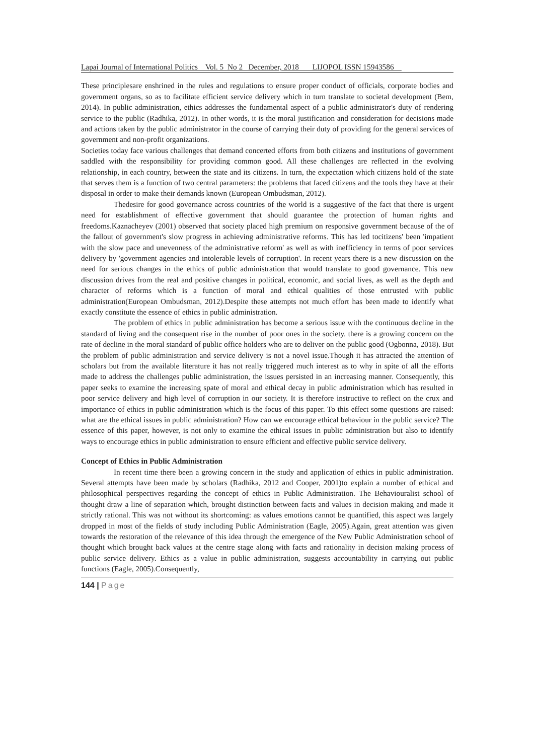Lapai Journal of International Politics Vol. 5 No 2 December, 2018 LIJOPOL ISSN 15943586
These principlesare enshrined in the rules and regulations to ensure proper conduct of officials, corporate bodies and government organs, so as to facilitate efficient service delivery which in turn translate to societal development (Bem, 2014). In public administration, ethics addresses the fundamental aspect of a public administrator's duty of rendering service to the public (Radhika, 2012). In other words, it is the moral justification and consideration for decisions made and actions taken by the public administrator in the course of carrying their duty of providing for the general services of government and non-profit organizations.
Societies today face various challenges that demand concerted efforts from both citizens and institutions of government saddled with the responsibility for providing common good. All these challenges are reflected in the evolving relationship, in each country, between the state and its citizens. In turn, the expectation which citizens hold of the state that serves them is a function of two central parameters: the problems that faced citizens and the tools they have at their disposal in order to make their demands known (European Ombudsman, 2012).
Thedesire for good governance across countries of the world is a suggestive of the fact that there is urgent need for establishment of effective government that should guarantee the protection of human rights and freedoms.Kaznacheyev (2001) observed that society placed high premium on responsive government because of the of the fallout of government's slow progress in achieving administrative reforms. This has led tocitizens' been 'impatient with the slow pace and unevenness of the administrative reform' as well as with inefficiency in terms of poor services delivery by 'government agencies and intolerable levels of corruption'. In recent years there is a new discussion on the need for serious changes in the ethics of public administration that would translate to good governance. This new discussion drives from the real and positive changes in political, economic, and social lives, as well as the depth and character of reforms which is a function of moral and ethical qualities of those entrusted with public administration(European Ombudsman, 2012).Despite these attempts not much effort has been made to identify what exactly constitute the essence of ethics in public administration.
The problem of ethics in public administration has become a serious issue with the continuous decline in the standard of living and the consequent rise in the number of poor ones in the society. there is a growing concern on the rate of decline in the moral standard of public office holders who are to deliver on the public good (Ogbonna, 2018). But the problem of public administration and service delivery is not a novel issue.Though it has attracted the attention of scholars but from the available literature it has not really triggered much interest as to why in spite of all the efforts made to address the challenges public administration, the issues persisted in an increasing manner. Consequently, this paper seeks to examine the increasing spate of moral and ethical decay in public administration which has resulted in poor service delivery and high level of corruption in our society. It is therefore instructive to reflect on the crux and importance of ethics in public administration which is the focus of this paper. To this effect some questions are raised: what are the ethical issues in public administration? How can we encourage ethical behaviour in the public service? The essence of this paper, however, is not only to examine the ethical issues in public administration but also to identify ways to encourage ethics in public administration to ensure efficient and effective public service delivery.
Concept of Ethics in Public Administration
In recent time there been a growing concern in the study and application of ethics in public administration. Several attempts have been made by scholars (Radhika, 2012 and Cooper, 2001)to explain a number of ethical and philosophical perspectives regarding the concept of ethics in Public Administration. The Behaviouralist school of thought draw a line of separation which, brought distinction between facts and values in decision making and made it strictly rational. This was not without its shortcoming: as values emotions cannot be quantified, this aspect was largely dropped in most of the fields of study including Public Administration (Eagle, 2005).Again, great attention was given towards the restoration of the relevance of this idea through the emergence of the New Public Administration school of thought which brought back values at the centre stage along with facts and rationality in decision making process of public service delivery. Ethics as a value in public administration, suggests accountability in carrying out public functions (Eagle, 2005).Consequently,
144 | Page